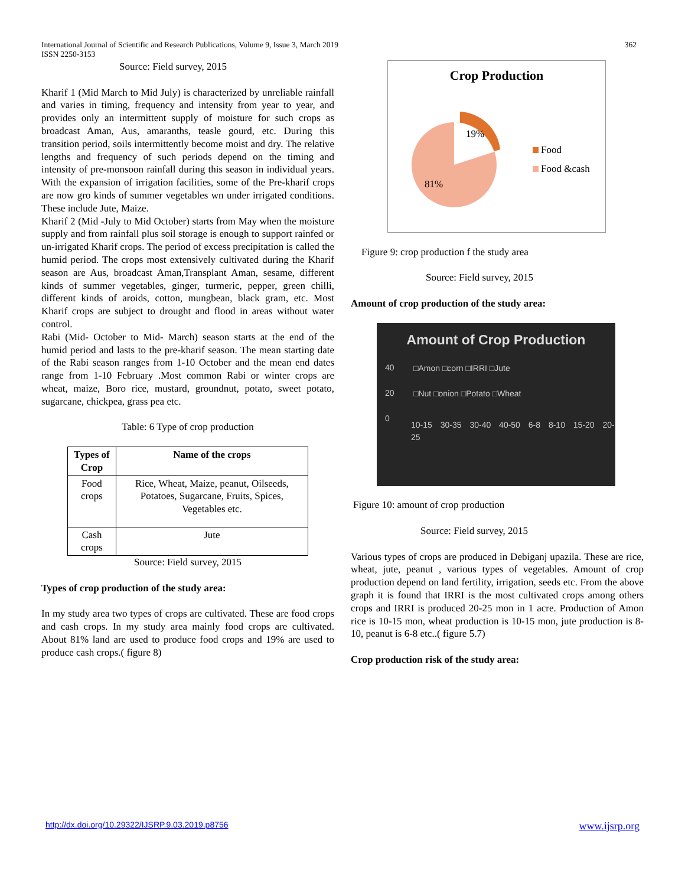International Journal of Scientific and Research Publications, Volume 9, Issue 3, March 2019
ISSN 2250-3153
362
Source: Field survey, 2015
Kharif 1 (Mid March to Mid July) is characterized by unreliable rainfall and varies in timing, frequency and intensity from year to year, and provides only an intermittent supply of moisture for such crops as broadcast Aman, Aus, amaranths, teasle gourd, etc. During this transition period, soils intermittently become moist and dry. The relative lengths and frequency of such periods depend on the timing and intensity of pre-monsoon rainfall during this season in individual years. With the expansion of irrigation facilities, some of the Pre-kharif crops are now gro kinds of summer vegetables wn under irrigated conditions. These include Jute, Maize.
Kharif 2 (Mid -July to Mid October) starts from May when the moisture supply and from rainfall plus soil storage is enough to support rainfed or un-irrigated Kharif crops. The period of excess precipitation is called the humid period. The crops most extensively cultivated during the Kharif season are Aus, broadcast Aman,Transplant Aman, sesame, different kinds of summer vegetables, ginger, turmeric, pepper, green chilli, different kinds of aroids, cotton, mungbean, black gram, etc. Most Kharif crops are subject to drought and flood in areas without water control.
Rabi (Mid- October to Mid- March) season starts at the end of the humid period and lasts to the pre-kharif season. The mean starting date of the Rabi season ranges from 1-10 October and the mean end dates range from 1-10 February .Most common Rabi or winter crops are wheat, maize, Boro rice, mustard, groundnut, potato, sweet potato, sugarcane, chickpea, grass pea etc.
Table: 6 Type of crop production
| Types of Crop | Name of the crops |
| --- | --- |
| Food crops | Rice, Wheat, Maize, peanut, Oilseeds, Potatoes, Sugarcane, Fruits, Spices, Vegetables etc. |
| Cash crops | Jute |
Source: Field survey, 2015
Types of crop production of the study area:
In my study area two types of crops are cultivated. These are food crops and cash crops. In my study area mainly food crops are cultivated. About 81% land are used to produce food crops and 19% are used to produce cash crops.( figure 8)
Crop Production
19%
81%
Food
Food &cash
Figure 9: crop production f the study area
Source: Field survey, 2015
Amount of crop production of the study area:
Amount of Crop Production
40
20
0
□Amon □corn □IRRI □Jute
□Nut □onion □Potato □Wheat
10-15 30-35 30-40 40-50 6-8 8-10 15-20 20-25
Figure 10: amount of crop production
Source: Field survey, 2015
Various types of crops are produced in Debiganj upazila. These are rice, wheat, jute, peanut , various types of vegetables. Amount of crop production depend on land fertility, irrigation, seeds etc. From the above graph it is found that IRRI is the most cultivated crops among others crops and IRRI is produced 20-25 mon in 1 acre. Production of Amon rice is 10-15 mon, wheat production is 10-15 mon, jute production is 8-10, peanut is 6-8 etc..( figure 5.7)
Crop production risk of the study area:
http://dx.doi.org/10.29322/IJSRP.9.03.2019.p8756 www.ijsrp.org